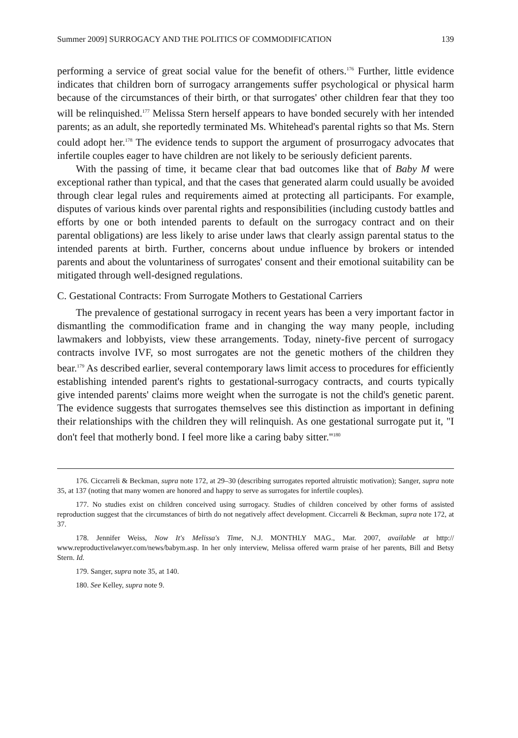Summer 2009] SURROGACY AND THE POLITICS OF COMMODIFICATION 139
performing a service of great social value for the benefit of others.<sup>176</sup> Further, little evidence indicates that children born of surrogacy arrangements suffer psychological or physical harm because of the circumstances of their birth, or that surrogates' other children fear that they too will be relinquished.<sup>177</sup> Melissa Stern herself appears to have bonded securely with her intended parents; as an adult, she reportedly terminated Ms. Whitehead's parental rights so that Ms. Stern could adopt her.<sup>178</sup> The evidence tends to support the argument of prosurrogacy advocates that infertile couples eager to have children are not likely to be seriously deficient parents.
With the passing of time, it became clear that bad outcomes like that of Baby M were exceptional rather than typical, and that the cases that generated alarm could usually be avoided through clear legal rules and requirements aimed at protecting all participants. For example, disputes of various kinds over parental rights and responsibilities (including custody battles and efforts by one or both intended parents to default on the surrogacy contract and on their parental obligations) are less likely to arise under laws that clearly assign parental status to the intended parents at birth. Further, concerns about undue influence by brokers or intended parents and about the voluntariness of surrogates' consent and their emotional suitability can be mitigated through well-designed regulations.
C. Gestational Contracts: From Surrogate Mothers to Gestational Carriers
The prevalence of gestational surrogacy in recent years has been a very important factor in dismantling the commodification frame and in changing the way many people, including lawmakers and lobbyists, view these arrangements. Today, ninety-five percent of surrogacy contracts involve IVF, so most surrogates are not the genetic mothers of the children they bear.<sup>179</sup> As described earlier, several contemporary laws limit access to procedures for efficiently establishing intended parent's rights to gestational-surrogacy contracts, and courts typically give intended parents' claims more weight when the surrogate is not the child's genetic parent. The evidence suggests that surrogates themselves see this distinction as important in defining their relationships with the children they will relinquish. As one gestational surrogate put it, "I don't feel that motherly bond. I feel more like a caring baby sitter."<sup>180</sup>
176. Ciccarreli & Beckman, supra note 172, at 29–30 (describing surrogates reported altruistic motivation); Sanger, supra note 35, at 137 (noting that many women are honored and happy to serve as surrogates for infertile couples).
177. No studies exist on children conceived using surrogacy. Studies of children conceived by other forms of assisted reproduction suggest that the circumstances of birth do not negatively affect development. Ciccarreli & Beckman, supra note 172, at 37.
178. Jennifer Weiss, Now It's Melissa's Time, N.J. MONTHLY MAG., Mar. 2007, available at http:// www.reproductivelawyer.com/news/babym.asp. In her only interview, Melissa offered warm praise of her parents, Bill and Betsy Stern. Id.
179. Sanger, supra note 35, at 140.
180. See Kelley, supra note 9.